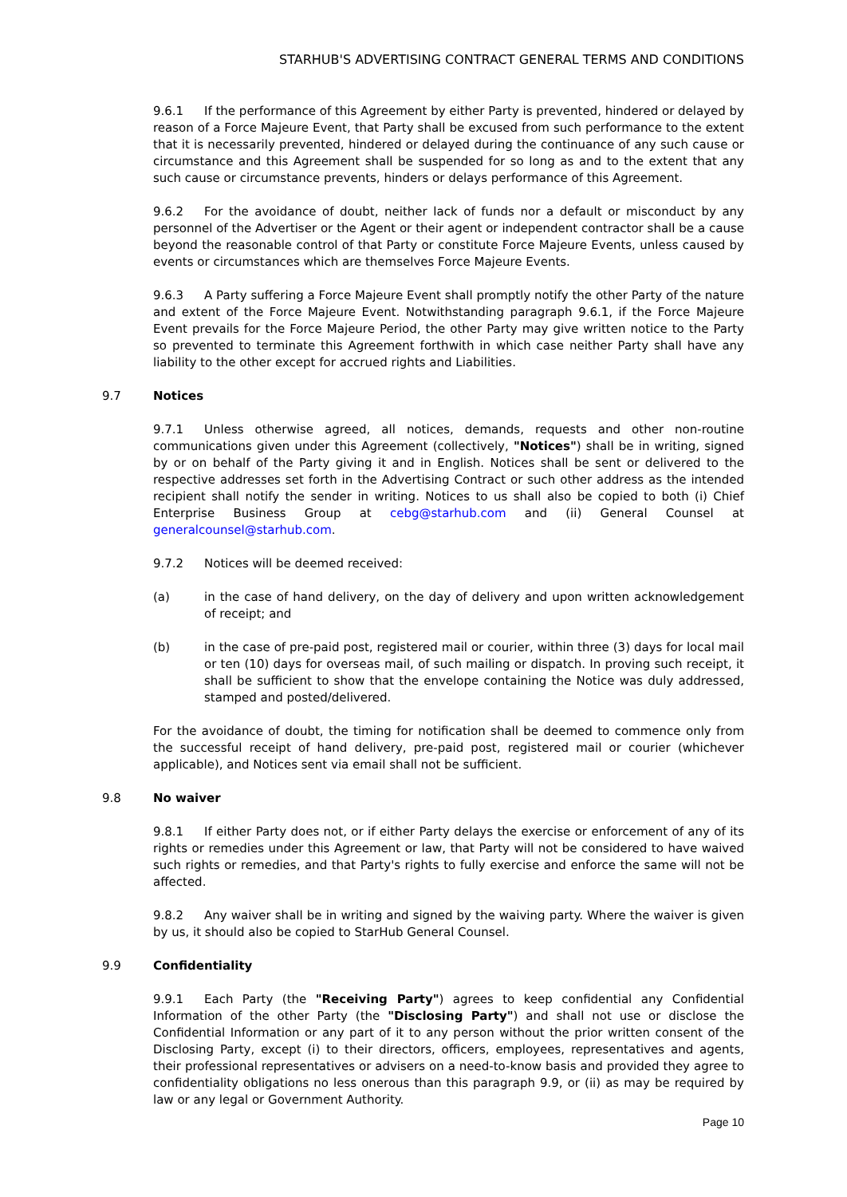STARHUB'S ADVERTISING CONTRACT GENERAL TERMS AND CONDITIONS
9.6.1 If the performance of this Agreement by either Party is prevented, hindered or delayed by reason of a Force Majeure Event, that Party shall be excused from such performance to the extent that it is necessarily prevented, hindered or delayed during the continuance of any such cause or circumstance and this Agreement shall be suspended for so long as and to the extent that any such cause or circumstance prevents, hinders or delays performance of this Agreement.
9.6.2 For the avoidance of doubt, neither lack of funds nor a default or misconduct by any personnel of the Advertiser or the Agent or their agent or independent contractor shall be a cause beyond the reasonable control of that Party or constitute Force Majeure Events, unless caused by events or circumstances which are themselves Force Majeure Events.
9.6.3 A Party suffering a Force Majeure Event shall promptly notify the other Party of the nature and extent of the Force Majeure Event. Notwithstanding paragraph 9.6.1, if the Force Majeure Event prevails for the Force Majeure Period, the other Party may give written notice to the Party so prevented to terminate this Agreement forthwith in which case neither Party shall have any liability to the other except for accrued rights and Liabilities.
9.7 Notices
9.7.1 Unless otherwise agreed, all notices, demands, requests and other non-routine communications given under this Agreement (collectively, "Notices") shall be in writing, signed by or on behalf of the Party giving it and in English. Notices shall be sent or delivered to the respective addresses set forth in the Advertising Contract or such other address as the intended recipient shall notify the sender in writing. Notices to us shall also be copied to both (i) Chief Enterprise Business Group at cebg@starhub.com and (ii) General Counsel at generalcounsel@starhub.com.
9.7.2 Notices will be deemed received:
(a) in the case of hand delivery, on the day of delivery and upon written acknowledgement of receipt; and
(b) in the case of pre-paid post, registered mail or courier, within three (3) days for local mail or ten (10) days for overseas mail, of such mailing or dispatch. In proving such receipt, it shall be sufficient to show that the envelope containing the Notice was duly addressed, stamped and posted/delivered.
For the avoidance of doubt, the timing for notification shall be deemed to commence only from the successful receipt of hand delivery, pre-paid post, registered mail or courier (whichever applicable), and Notices sent via email shall not be sufficient.
9.8 No waiver
9.8.1 If either Party does not, or if either Party delays the exercise or enforcement of any of its rights or remedies under this Agreement or law, that Party will not be considered to have waived such rights or remedies, and that Party's rights to fully exercise and enforce the same will not be affected.
9.8.2 Any waiver shall be in writing and signed by the waiving party. Where the waiver is given by us, it should also be copied to StarHub General Counsel.
9.9 Confidentiality
9.9.1 Each Party (the "Receiving Party") agrees to keep confidential any Confidential Information of the other Party (the "Disclosing Party") and shall not use or disclose the Confidential Information or any part of it to any person without the prior written consent of the Disclosing Party, except (i) to their directors, officers, employees, representatives and agents, their professional representatives or advisers on a need-to-know basis and provided they agree to confidentiality obligations no less onerous than this paragraph 9.9, or (ii) as may be required by law or any legal or Government Authority.
Page 10